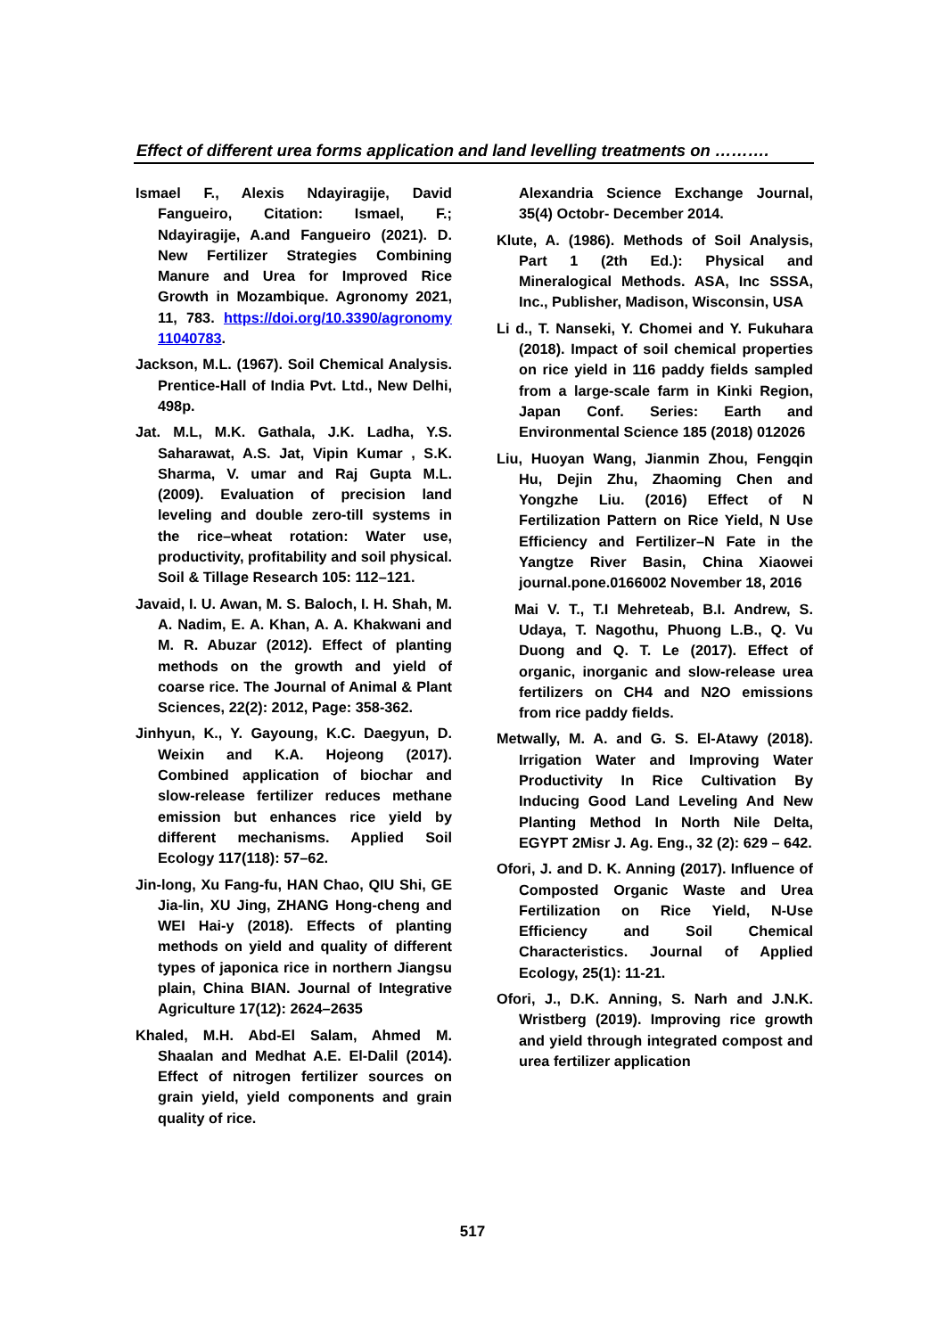Effect of different urea forms application and land levelling treatments on ……….
Ismael F., Alexis Ndayiragije, David Fangueiro, Citation: Ismael, F.; Ndayiragije, A.and Fangueiro (2021). D. New Fertilizer Strategies Combining Manure and Urea for Improved Rice Growth in Mozambique. Agronomy 2021, 11, 783. https://doi.org/10.3390/agronomy 11040783.
Jackson, M.L. (1967). Soil Chemical Analysis. Prentice-Hall of India Pvt. Ltd., New Delhi, 498p.
Jat. M.L, M.K. Gathala, J.K. Ladha, Y.S. Saharawat, A.S. Jat, Vipin Kumar , S.K. Sharma, V. umar and Raj Gupta M.L. (2009). Evaluation of precision land leveling and double zero-till systems in the rice–wheat rotation: Water use, productivity, profitability and soil physical. Soil & Tillage Research 105: 112–121.
Javaid, I. U. Awan, M. S. Baloch, I. H. Shah, M. A. Nadim, E. A. Khan, A. A. Khakwani and M. R. Abuzar (2012). Effect of planting methods on the growth and yield of coarse rice. The Journal of Animal & Plant Sciences, 22(2): 2012, Page: 358-362.
Jinhyun, K., Y. Gayoung, K.C. Daegyun, D. Weixin and K.A. Hojeong (2017). Combined application of biochar and slow-release fertilizer reduces methane emission but enhances rice yield by different mechanisms. Applied Soil Ecology 117(118): 57–62.
Jin-long, Xu Fang-fu, HAN Chao, QIU Shi, GE Jia-lin, XU Jing, ZHANG Hong-cheng and WEI Hai-y (2018). Effects of planting methods on yield and quality of different types of japonica rice in northern Jiangsu plain, China BIAN. Journal of Integrative Agriculture 17(12): 2624–2635
Khaled, M.H. Abd-El Salam, Ahmed M. Shaalan and Medhat A.E. El-Dalil (2014). Effect of nitrogen fertilizer sources on grain yield, yield components and grain quality of rice.
Alexandria Science Exchange Journal, 35(4) Octobr- December 2014.
Klute, A. (1986). Methods of Soil Analysis, Part 1 (2th Ed.): Physical and Mineralogical Methods. ASA, Inc SSSA, Inc., Publisher, Madison, Wisconsin, USA
Li d., T. Nanseki, Y. Chomei and Y. Fukuhara (2018). Impact of soil chemical properties on rice yield in 116 paddy fields sampled from a large-scale farm in Kinki Region, Japan Conf. Series: Earth and Environmental Science 185 (2018) 012026
Liu, Huoyan Wang, Jianmin Zhou, Fengqin Hu, Dejin Zhu, Zhaoming Chen and Yongzhe Liu. (2016) Effect of N Fertilization Pattern on Rice Yield, N Use Efficiency and Fertilizer–N Fate in the Yangtze River Basin, China Xiaowei journal.pone.0166002 November 18, 2016
Mai V. T., T.I Mehreteab, B.I. Andrew, S. Udaya, T. Nagothu, Phuong L.B., Q. Vu Duong and Q. T. Le (2017). Effect of organic, inorganic and slow-release urea fertilizers on CH4 and N2O emissions from rice paddy fields.
Metwally, M. A. and G. S. El-Atawy (2018). Irrigation Water and Improving Water Productivity In Rice Cultivation By Inducing Good Land Leveling And New Planting Method In North Nile Delta, EGYPT 2Misr J. Ag. Eng., 32 (2): 629 – 642.
Ofori, J. and D. K. Anning (2017). Influence of Composted Organic Waste and Urea Fertilization on Rice Yield, N-Use Efficiency and Soil Chemical Characteristics. Journal of Applied Ecology, 25(1): 11-21.
Ofori, J., D.K. Anning, S. Narh and J.N.K. Wristberg (2019). Improving rice growth and yield through integrated compost and urea fertilizer application
517